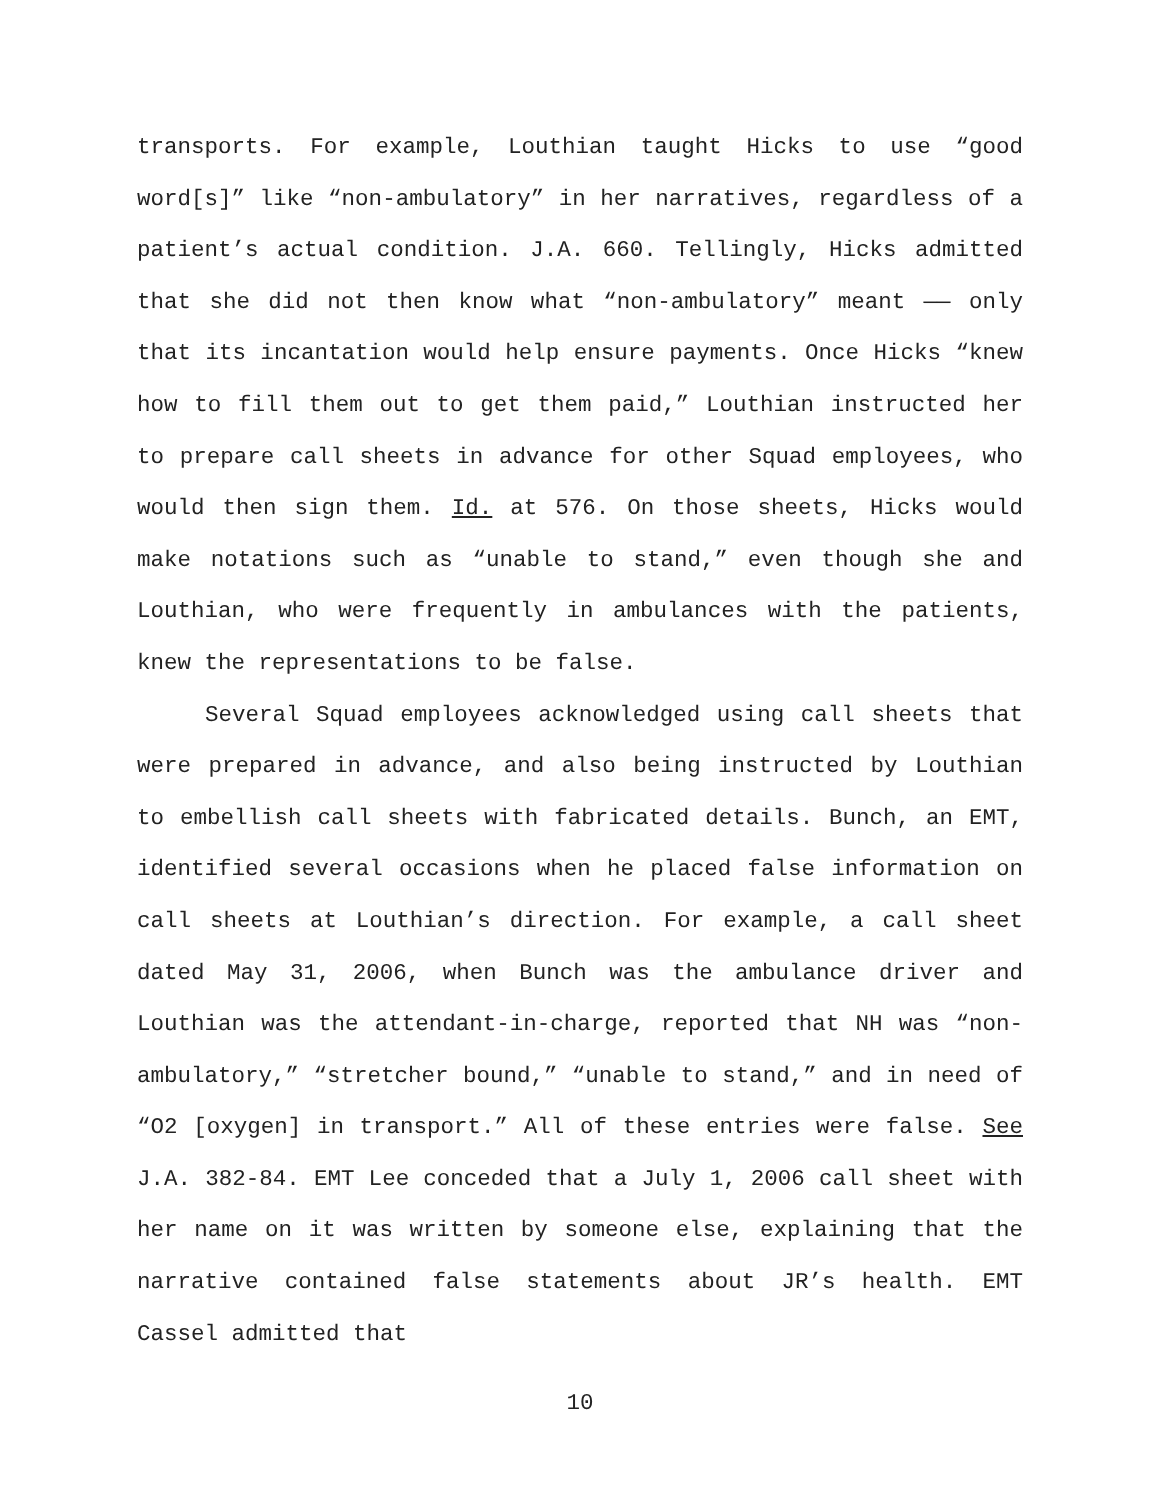transports. For example, Louthian taught Hicks to use “good word[s]” like “non-ambulatory” in her narratives, regardless of a patient’s actual condition. J.A. 660. Tellingly, Hicks admitted that she did not then know what “non-ambulatory” meant —— only that its incantation would help ensure payments. Once Hicks “knew how to fill them out to get them paid,” Louthian instructed her to prepare call sheets in advance for other Squad employees, who would then sign them. Id. at 576. On those sheets, Hicks would make notations such as “unable to stand,” even though she and Louthian, who were frequently in ambulances with the patients, knew the representations to be false.
Several Squad employees acknowledged using call sheets that were prepared in advance, and also being instructed by Louthian to embellish call sheets with fabricated details. Bunch, an EMT, identified several occasions when he placed false information on call sheets at Louthian’s direction. For example, a call sheet dated May 31, 2006, when Bunch was the ambulance driver and Louthian was the attendant-in-charge, reported that NH was “non-ambulatory,” “stretcher bound,” “unable to stand,” and in need of “O2 [oxygen] in transport.” All of these entries were false. See J.A. 382-84. EMT Lee conceded that a July 1, 2006 call sheet with her name on it was written by someone else, explaining that the narrative contained false statements about JR’s health. EMT Cassel admitted that
10